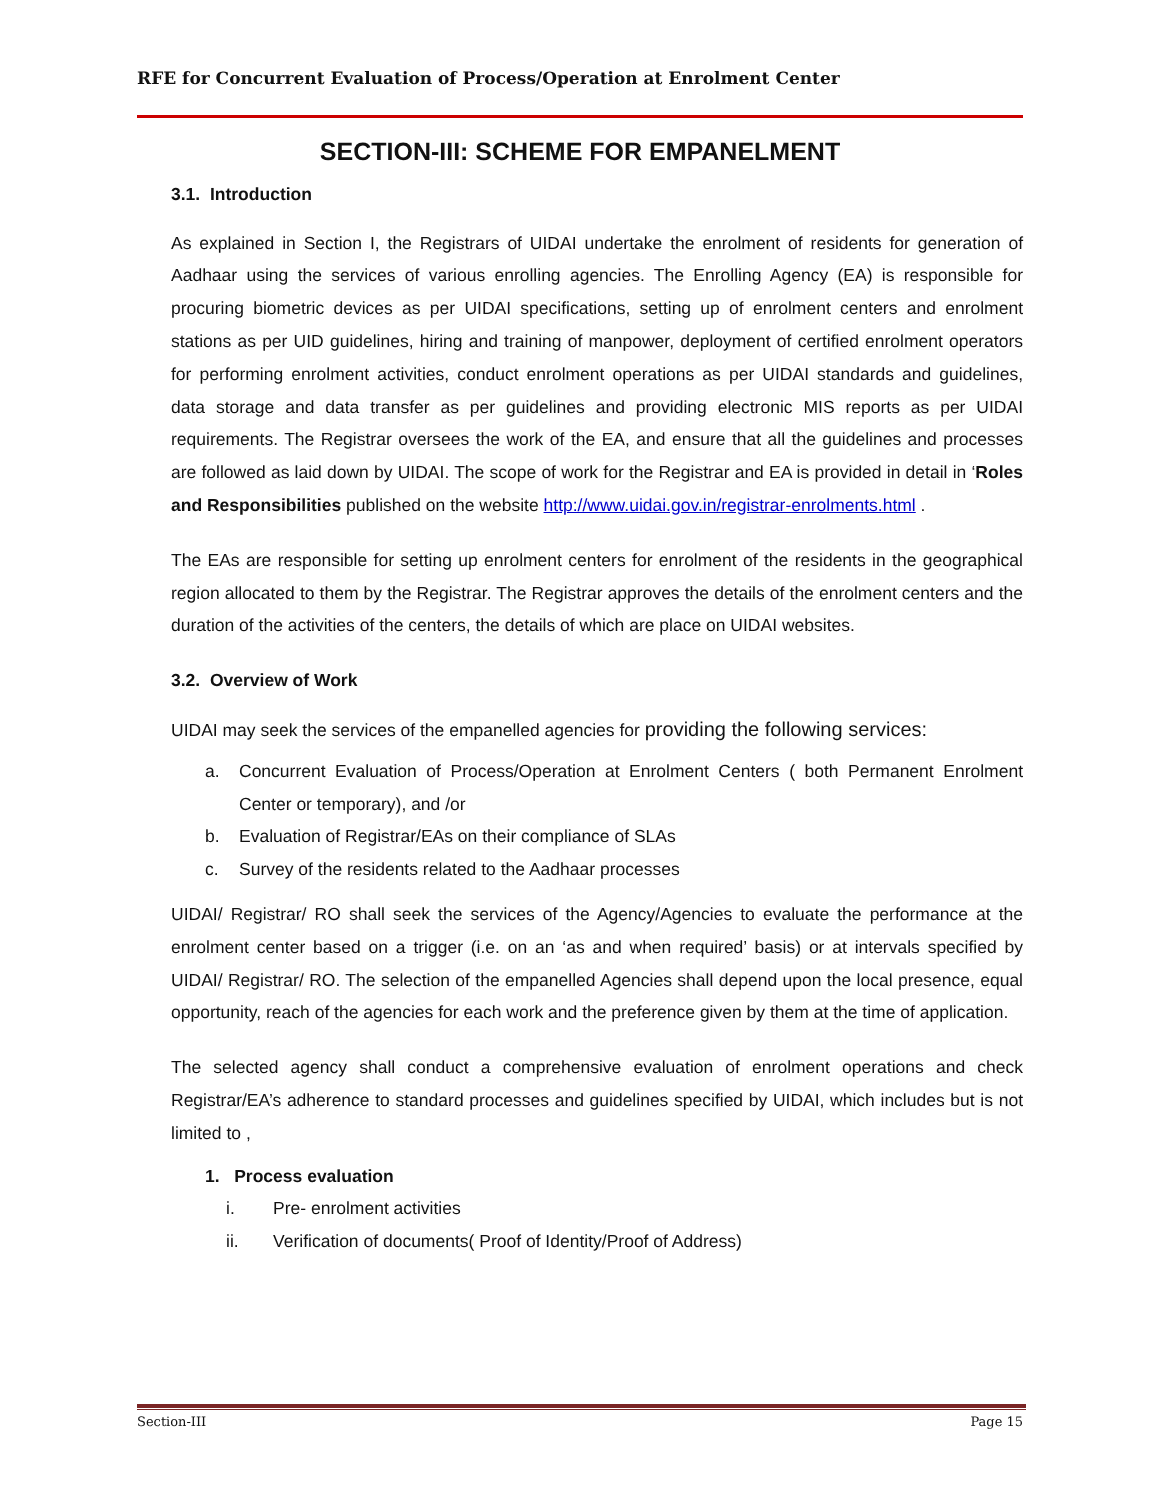RFE for Concurrent Evaluation of Process/Operation at Enrolment Center
SECTION-III: SCHEME FOR EMPANELMENT
3.1. Introduction
As explained in Section I, the Registrars of UIDAI undertake the enrolment of residents for generation of Aadhaar using the services of various enrolling agencies. The Enrolling Agency (EA) is responsible for procuring biometric devices as per UIDAI specifications, setting up of enrolment centers and enrolment stations as per UID guidelines, hiring and training of manpower, deployment of certified enrolment operators for performing enrolment activities, conduct enrolment operations as per UIDAI standards and guidelines, data storage and data transfer as per guidelines and providing electronic MIS reports as per UIDAI requirements. The Registrar oversees the work of the EA, and ensure that all the guidelines and processes are followed as laid down by UIDAI. The scope of work for the Registrar and EA is provided in detail in ‘Roles and Responsibilities published on the website http://www.uidai.gov.in/registrar-enrolments.html .
The EAs are responsible for setting up enrolment centers for enrolment of the residents in the geographical region allocated to them by the Registrar. The Registrar approves the details of the enrolment centers and the duration of the activities of the centers, the details of which are place on UIDAI websites.
3.2. Overview of Work
UIDAI may seek the services of the empanelled agencies for providing the following services:
a. Concurrent Evaluation of Process/Operation at Enrolment Centers ( both Permanent Enrolment Center or temporary), and /or
b. Evaluation of Registrar/EAs on their compliance of SLAs
c. Survey of the residents related to the Aadhaar processes
UIDAI/ Registrar/ RO shall seek the services of the Agency/Agencies to evaluate the performance at the enrolment center based on a trigger (i.e. on an ‘as and when required’ basis) or at intervals specified by UIDAI/ Registrar/ RO. The selection of the empanelled Agencies shall depend upon the local presence, equal opportunity, reach of the agencies for each work and the preference given by them at the time of application.
The selected agency shall conduct a comprehensive evaluation of enrolment operations and check Registrar/EA’s adherence to standard processes and guidelines specified by UIDAI, which includes but is not limited to ,
1. Process evaluation
i. Pre- enrolment activities
ii. Verification of documents( Proof of Identity/Proof of Address)
Section-III Page 15